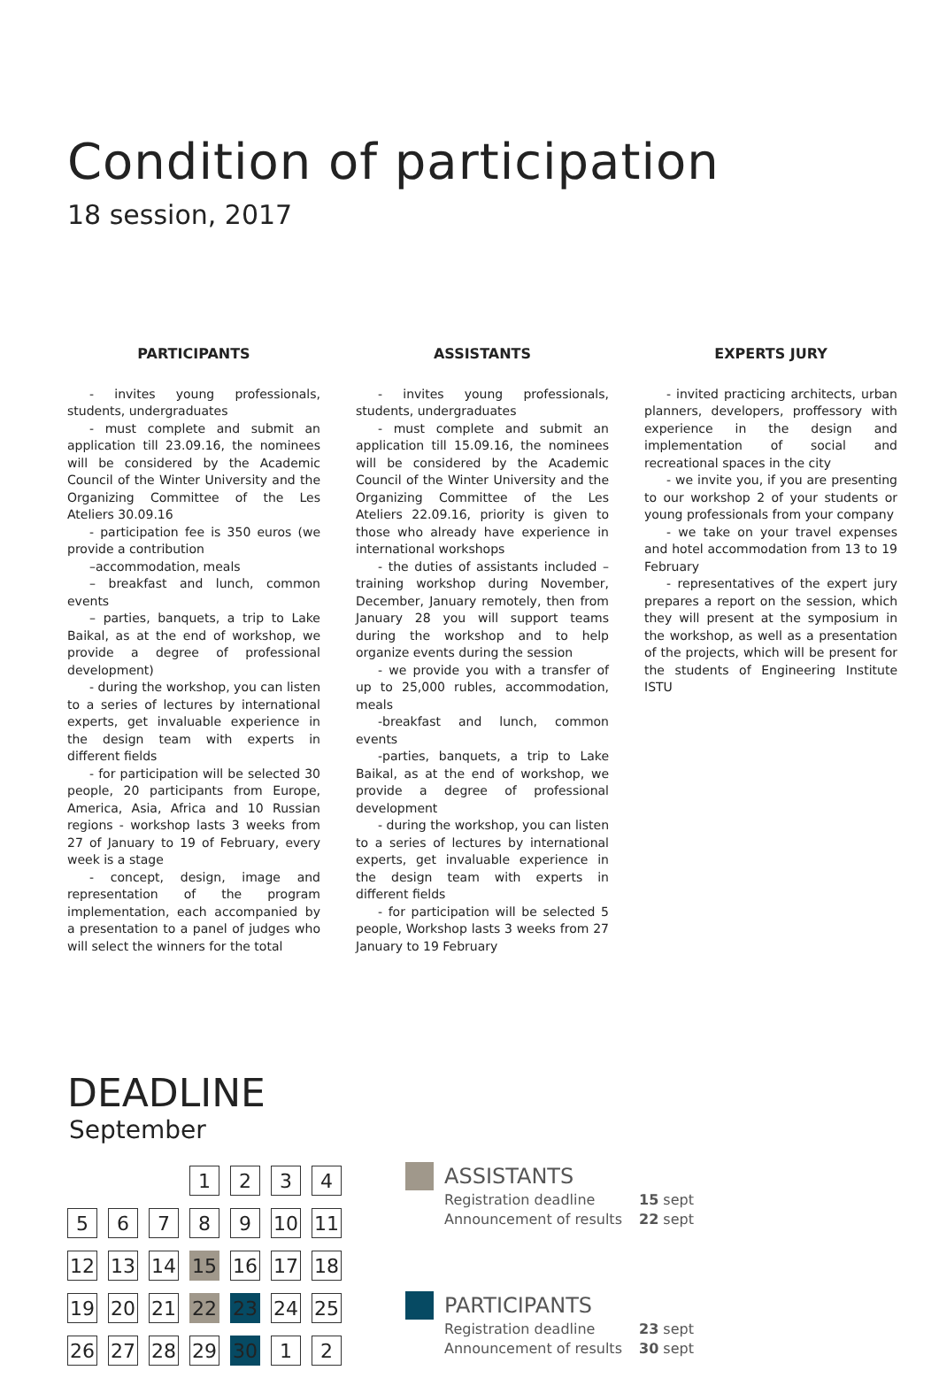Condition of participation
18 session, 2017
PARTICIPANTS
- invites young professionals, students, undergraduates
- must complete and submit an application till 23.09.16, the nominees will be considered by the Academic Council of the Winter University and the Organizing Committee of the Les Ateliers 30.09.16
- participation fee is 350 euros (we provide a contribution
–accommodation, meals
– breakfast and lunch, common events
– parties, banquets, a trip to Lake Baikal, as at the end of workshop, we provide a degree of professional development)
- during the workshop, you can listen to a series of lectures by international experts, get invaluable experience in the design team with experts in different fields
- for participation will be selected 30 people, 20 participants from Europe, America, Asia, Africa and 10 Russian regions - workshop lasts 3 weeks from 27 of January to 19 of February, every week is a stage
- concept, design, image and representation of the program implementation, each accompanied by a presentation to a panel of judges who will select the winners for the total
ASSISTANTS
- invites young professionals, students, undergraduates
- must complete and submit an application till 15.09.16, the nominees will be considered by the Academic Council of the Winter University and the Organizing Committee of the Les Ateliers 22.09.16, priority is given to those who already have experience in international workshops
- the duties of assistants included – training workshop during November, December, January remotely, then from January 28 you will support teams during the workshop and to help organize events during the session
- we provide you with a transfer of up to 25,000 rubles, accommodation, meals
-breakfast and lunch, common events
-parties, banquets, a trip to Lake Baikal, as at the end of workshop, we provide a degree of professional development
- during the workshop, you can listen to a series of lectures by international experts, get invaluable experience in the design team with experts in different fields
- for participation will be selected 5 people, Workshop lasts 3 weeks from 27 January to 19 February
EXPERTS JURY
- invited practicing architects, urban planners, developers, proffessory with experience in the design and implementation of social and recreational spaces in the city
- we invite you, if you are presenting to our workshop 2 of your students or young professionals from your company
- we take on your travel expenses and hotel accommodation from 13 to 19 February
- representatives of the expert jury prepares a report on the session, which they will present at the symposium in the workshop, as well as a presentation of the projects, which will be present for the students of Engineering Institute ISTU
DEADLINE
September
| | | | 1 | 2 | 3 | 4 |
| 5 | 6 | 7 | 8 | 9 | 10 | 11 |
| 12 | 13 | 14 | 15 | 16 | 17 | 18 |
| 19 | 20 | 21 | 22 | 23 | 24 | 25 |
| 26 | 27 | 28 | 29 | 30 | 1 | 2 |
ASSISTANTS
Registration deadline 15 sept
Announcement of results 22 sept
PARTICIPANTS
Registration deadline 23 sept
Announcement of results 30 sept